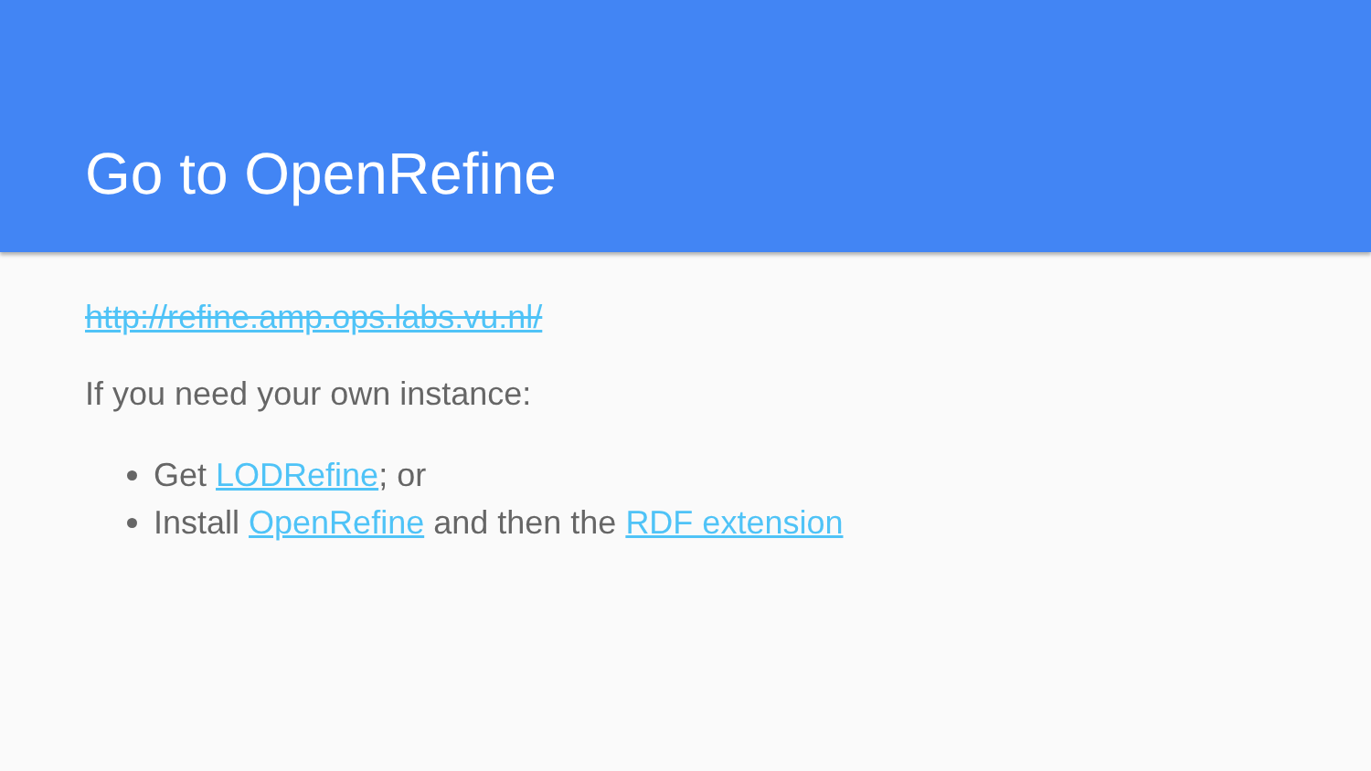Go to OpenRefine
http://refine.amp.ops.labs.vu.nl/
If you need your own instance:
Get LODRefine; or
Install OpenRefine and then the RDF extension